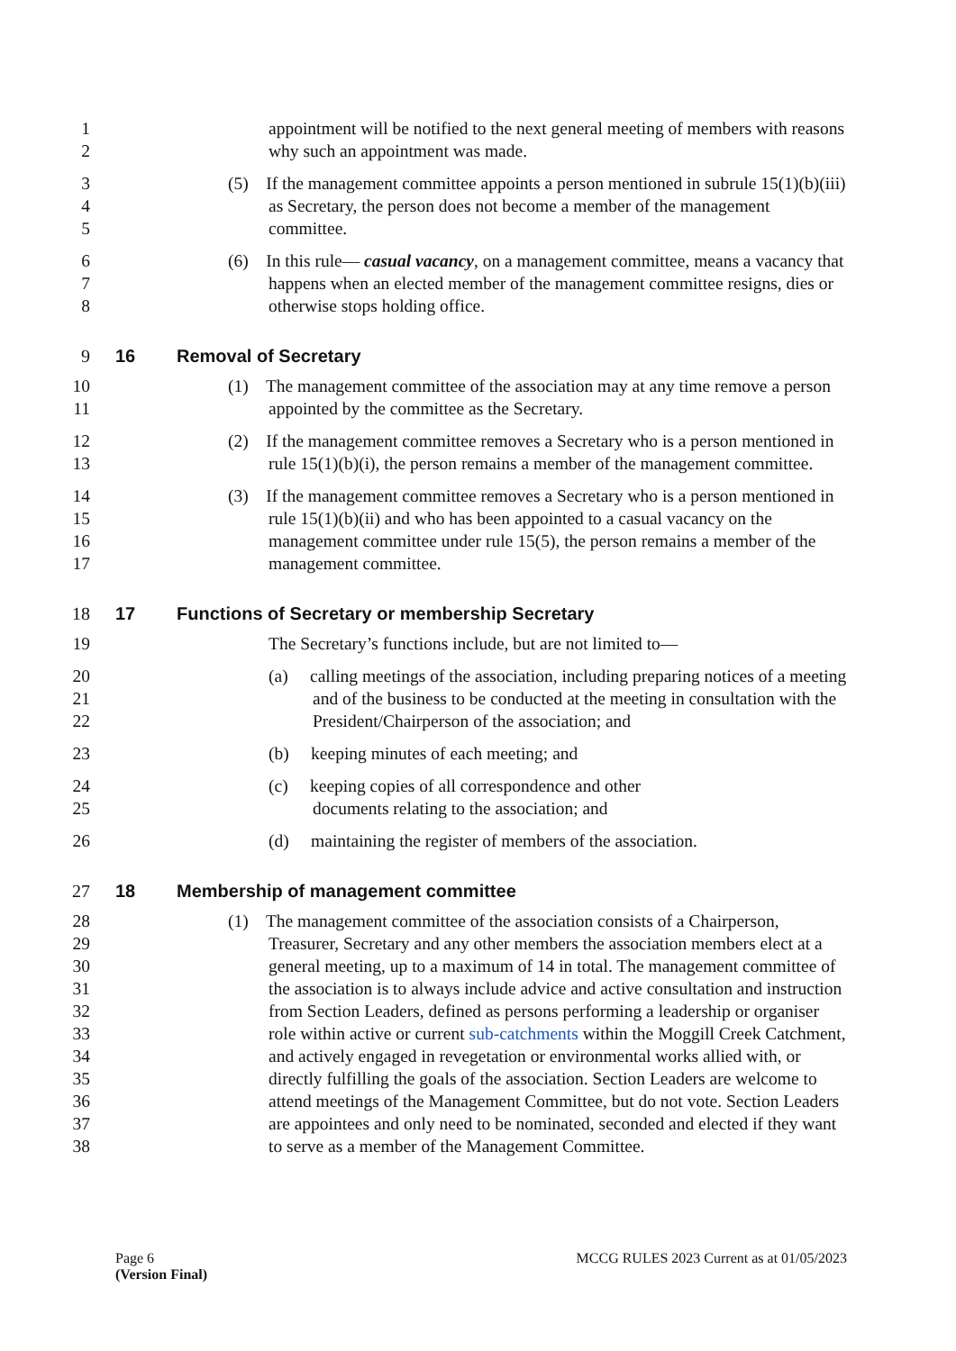1 appointment will be notified to the next general meeting of members with reasons
2 why such an appointment was made.
3 (5) If the management committee appoints a person mentioned in subrule 15(1)(b)(iii)
4 as Secretary, the person does not become a member of the management
5 committee.
6 (6) In this rule— casual vacancy, on a management committee, means a vacancy that
7 happens when an elected member of the management committee resigns, dies or
8 otherwise stops holding office.
9 16 Removal of Secretary
10 (1) The management committee of the association may at any time remove a person
11 appointed by the committee as the Secretary.
12 (2) If the management committee removes a Secretary who is a person mentioned in
13 rule 15(1)(b)(i), the person remains a member of the management committee.
14 (3) If the management committee removes a Secretary who is a person mentioned in
15 rule 15(1)(b)(ii) and who has been appointed to a casual vacancy on the
16 management committee under rule 15(5), the person remains a member of the
17 management committee.
18 17 Functions of Secretary or membership Secretary
19 The Secretary’s functions include, but are not limited to—
20 (a) calling meetings of the association, including preparing notices of a meeting
21 and of the business to be conducted at the meeting in consultation with the
22 President/Chairperson of the association; and
23 (b) keeping minutes of each meeting; and
24 (c) keeping copies of all correspondence and other
25 documents relating to the association; and
26 (d) maintaining the register of members of the association.
27 18 Membership of management committee
28 (1) The management committee of the association consists of a Chairperson,
29 Treasurer, Secretary and any other members the association members elect at a
30 general meeting, up to a maximum of 14 in total. The management committee of
31 the association is to always include advice and active consultation and instruction
32 from Section Leaders, defined as persons performing a leadership or organiser
33 role within active or current sub-catchments within the Moggill Creek Catchment,
34 and actively engaged in revegetation or environmental works allied with, or
35 directly fulfilling the goals of the association. Section Leaders are welcome to
36 attend meetings of the Management Committee, but do not vote. Section Leaders
37 are appointees and only need to be nominated, seconded and elected if they want
38 to serve as a member of the Management Committee.
Page 6 MCCG RULES 2023 Current as at 01/05/2023
(Version Final)